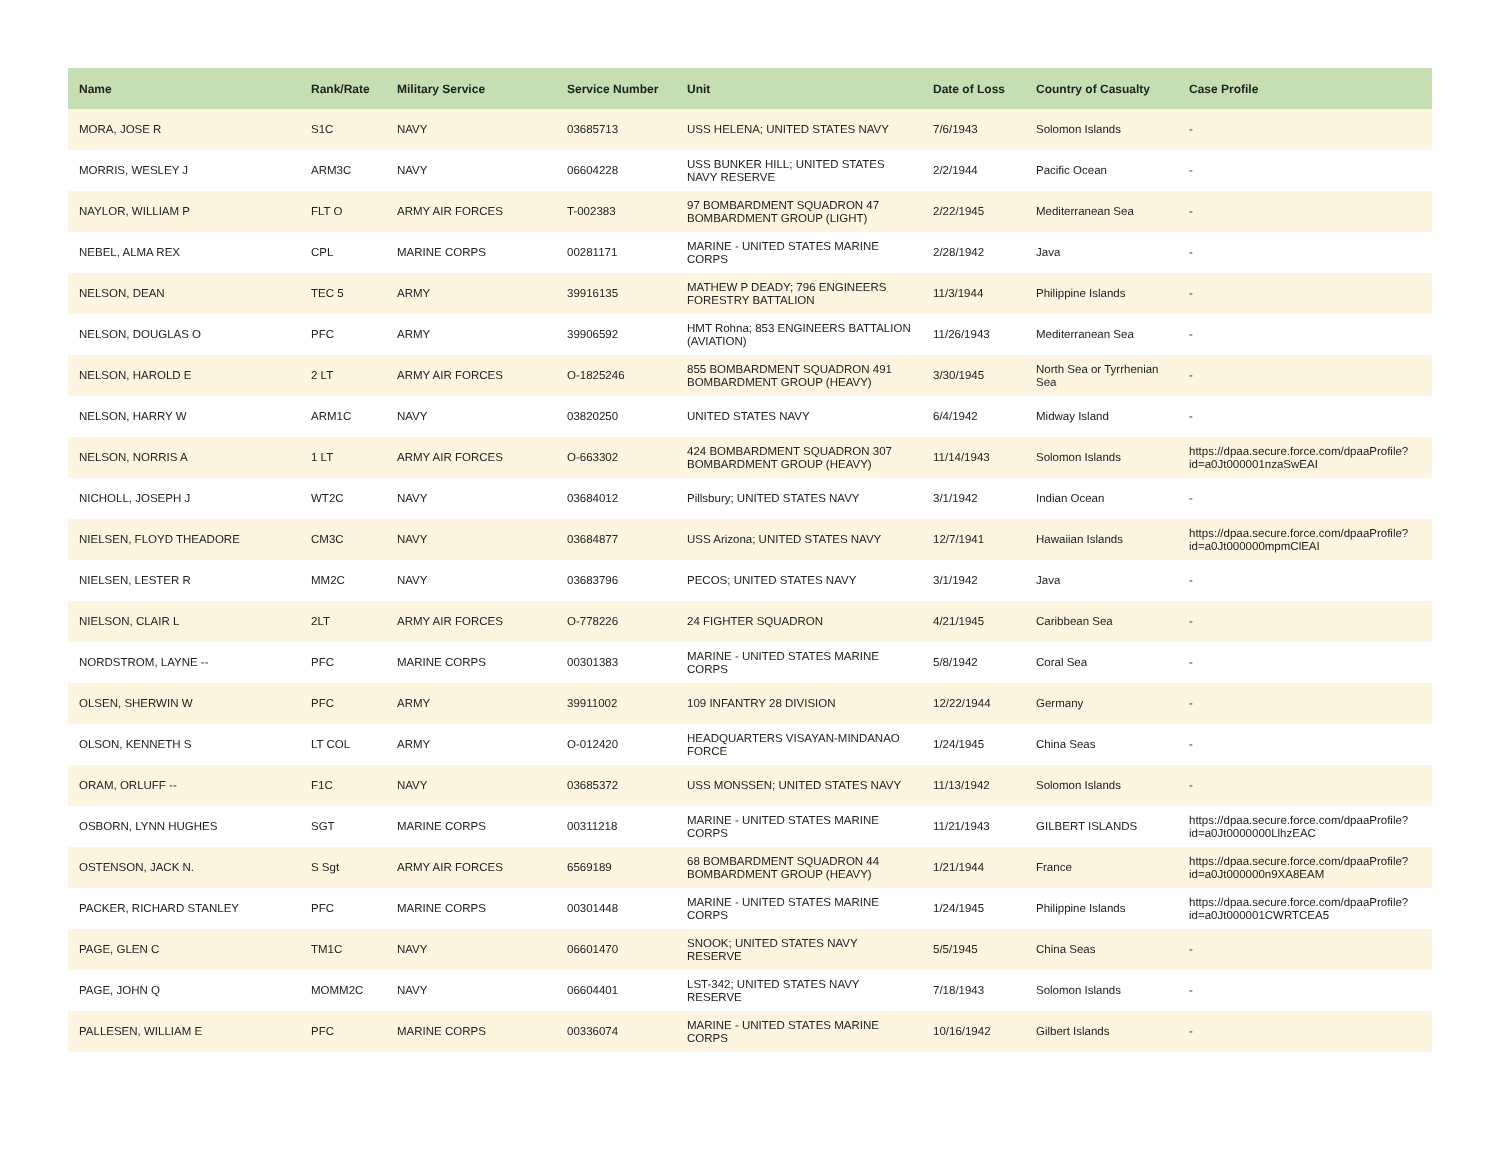| Name | Rank/Rate | Military Service | Service Number | Unit | Date of Loss | Country of Casualty | Case Profile |
| --- | --- | --- | --- | --- | --- | --- | --- |
| MORA, JOSE R | S1C | NAVY | 03685713 | USS HELENA; UNITED STATES NAVY | 7/6/1943 | Solomon Islands | - |
| MORRIS, WESLEY J | ARM3C | NAVY | 06604228 | USS BUNKER HILL; UNITED STATES NAVY RESERVE | 2/2/1944 | Pacific Ocean | - |
| NAYLOR, WILLIAM P | FLT O | ARMY AIR FORCES | T-002383 | 97 BOMBARDMENT SQUADRON 47 BOMBARDMENT GROUP (LIGHT) | 2/22/1945 | Mediterranean Sea | - |
| NEBEL, ALMA REX | CPL | MARINE CORPS | 00281171 | MARINE - UNITED STATES MARINE CORPS | 2/28/1942 | Java | - |
| NELSON, DEAN | TEC 5 | ARMY | 39916135 | MATHEW P DEADY; 796 ENGINEERS FORESTRY BATTALION | 11/3/1944 | Philippine Islands | - |
| NELSON, DOUGLAS O | PFC | ARMY | 39906592 | HMT Rohna; 853 ENGINEERS BATTALION (AVIATION) | 11/26/1943 | Mediterranean Sea | - |
| NELSON, HAROLD E | 2 LT | ARMY AIR FORCES | O-1825246 | 855 BOMBARDMENT SQUADRON 491 BOMBARDMENT GROUP (HEAVY) | 3/30/1945 | North Sea or Tyrrhenian Sea | - |
| NELSON, HARRY W | ARM1C | NAVY | 03820250 | UNITED STATES NAVY | 6/4/1942 | Midway Island | - |
| NELSON, NORRIS A | 1 LT | ARMY AIR FORCES | O-663302 | 424 BOMBARDMENT SQUADRON 307 BOMBARDMENT GROUP (HEAVY) | 11/14/1943 | Solomon Islands | https://dpaa.secure.force.com/dpaaProfile?id=a0Jt000001nzaSwEAI |
| NICHOLL, JOSEPH J | WT2C | NAVY | 03684012 | Pillsbury; UNITED STATES NAVY | 3/1/1942 | Indian Ocean | - |
| NIELSEN, FLOYD THEADORE | CM3C | NAVY | 03684877 | USS Arizona; UNITED STATES NAVY | 12/7/1941 | Hawaiian Islands | https://dpaa.secure.force.com/dpaaProfile?id=a0Jt000000mpmClEAI |
| NIELSEN, LESTER R | MM2C | NAVY | 03683796 | PECOS; UNITED STATES NAVY | 3/1/1942 | Java | - |
| NIELSON, CLAIR L | 2LT | ARMY AIR FORCES | O-778226 | 24 FIGHTER SQUADRON | 4/21/1945 | Caribbean Sea | - |
| NORDSTROM, LAYNE -- | PFC | MARINE CORPS | 00301383 | MARINE - UNITED STATES MARINE CORPS | 5/8/1942 | Coral Sea | - |
| OLSEN, SHERWIN W | PFC | ARMY | 39911002 | 109 INFANTRY 28 DIVISION | 12/22/1944 | Germany | - |
| OLSON, KENNETH S | LT COL | ARMY | O-012420 | HEADQUARTERS VISAYAN-MINDANAO FORCE | 1/24/1945 | China Seas | - |
| ORAM, ORLUFF -- | F1C | NAVY | 03685372 | USS MONSSEN; UNITED STATES NAVY | 11/13/1942 | Solomon Islands | - |
| OSBORN, LYNN HUGHES | SGT | MARINE CORPS | 00311218 | MARINE - UNITED STATES MARINE CORPS | 11/21/1943 | GILBERT ISLANDS | https://dpaa.secure.force.com/dpaaProfile?id=a0Jt0000000LlhzEAC |
| OSTENSON, JACK N. | S Sgt | ARMY AIR FORCES | 6569189 | 68 BOMBARDMENT SQUADRON 44 BOMBARDMENT GROUP (HEAVY) | 1/21/1944 | France | https://dpaa.secure.force.com/dpaaProfile?id=a0Jt000000n9XA8EAM |
| PACKER, RICHARD STANLEY | PFC | MARINE CORPS | 00301448 | MARINE - UNITED STATES MARINE CORPS | 1/24/1945 | Philippine Islands | https://dpaa.secure.force.com/dpaaProfile?id=a0Jt000001CWRTCEA5 |
| PAGE, GLEN C | TM1C | NAVY | 06601470 | SNOOK; UNITED STATES NAVY RESERVE | 5/5/1945 | China Seas | - |
| PAGE, JOHN Q | MOMM2C | NAVY | 06604401 | LST-342; UNITED STATES NAVY RESERVE | 7/18/1943 | Solomon Islands | - |
| PALLESEN, WILLIAM E | PFC | MARINE CORPS | 00336074 | MARINE - UNITED STATES MARINE CORPS | 10/16/1942 | Gilbert Islands | - |